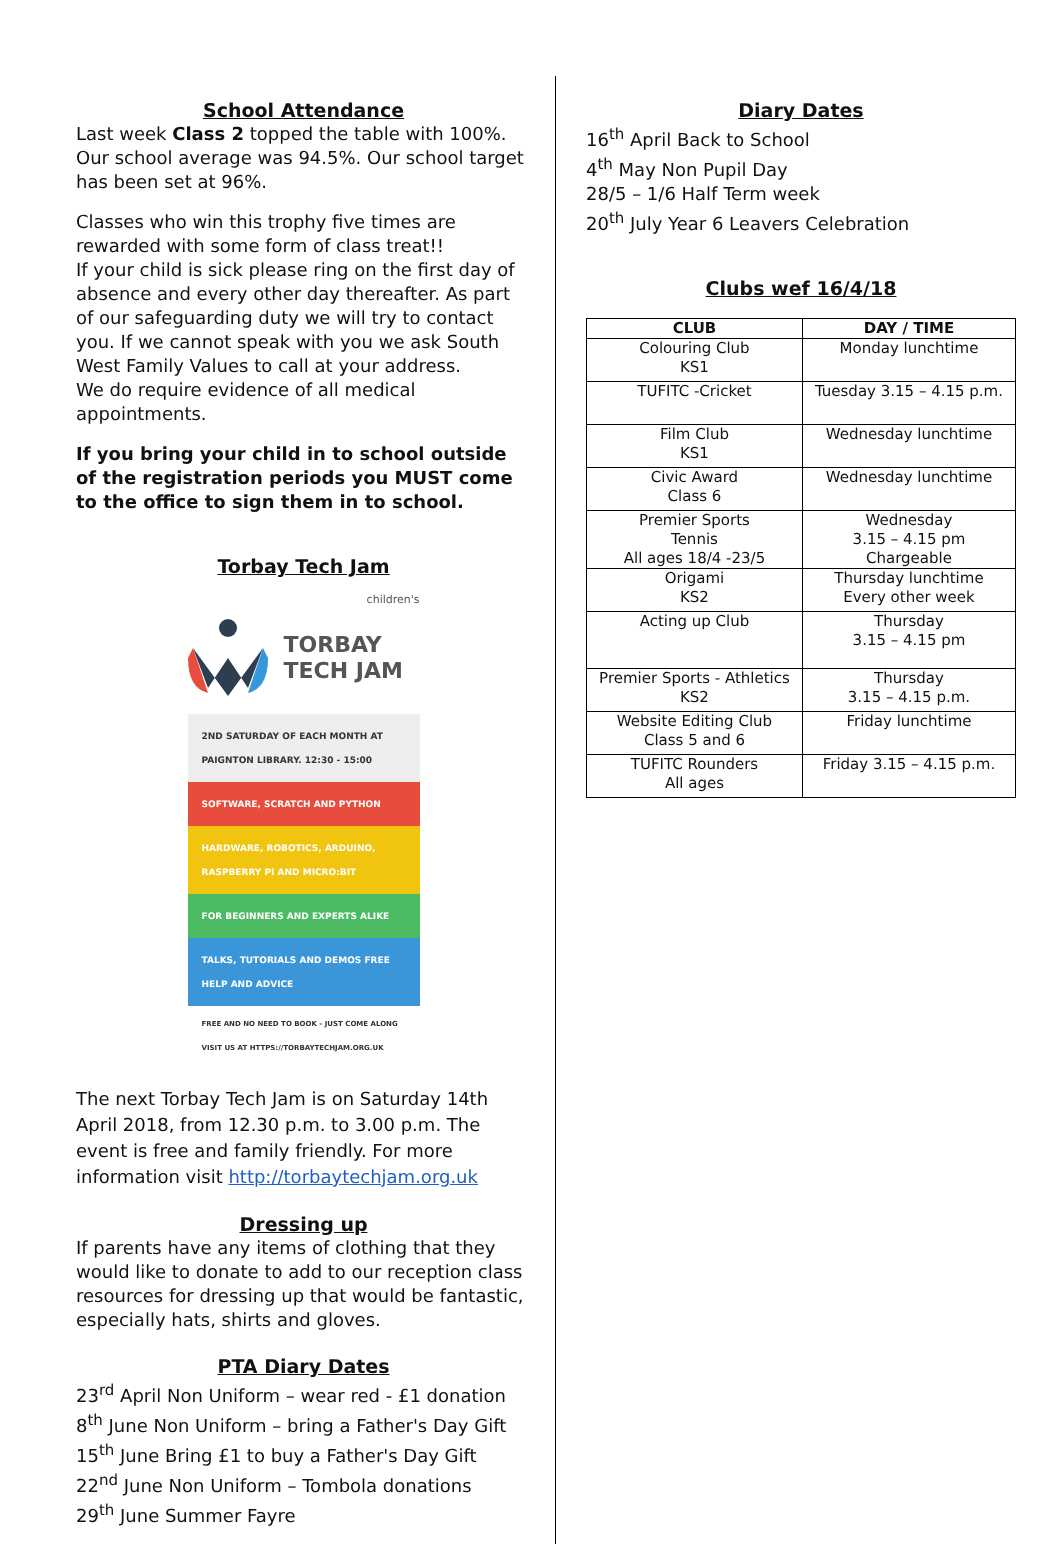School Attendance
Last week Class 2 topped the table with 100%. Our school average was 94.5%. Our school target has been set at 96%.
Classes who win this trophy five times are rewarded with some form of class treat!!
If your child is sick please ring on the first day of absence and every other day thereafter. As part of our safeguarding duty we will try to contact you. If we cannot speak with you we ask South West Family Values to call at your address.
We do require evidence of all medical appointments.
If you bring your child in to school outside of the registration periods you MUST come to the office to sign them in to school.
Torbay Tech Jam
children's
TORBAY
TECH JAM
2ND SATURDAY OF EACH MONTH AT PAIGNTON LIBRARY. 12:30 - 15:00
SOFTWARE, SCRATCH AND PYTHON
HARDWARE, ROBOTICS, ARDUINO, RASPBERRY PI AND MICRO:BIT
FOR BEGINNERS AND EXPERTS ALIKE
TALKS, TUTORIALS AND DEMOS FREE HELP AND ADVICE
FREE AND NO NEED TO BOOK - JUST COME ALONG
VISIT US AT HTTPS://TORBAYTECHJAM.ORG.UK
The next Torbay Tech Jam is on Saturday 14th April 2018, from 12.30 p.m. to 3.00 p.m. The event is free and family friendly. For more information visit http://torbaytechjam.org.uk
Dressing up
If parents have any items of clothing that they would like to donate to add to our reception class resources for dressing up that would be fantastic, especially hats, shirts and gloves.
PTA Diary Dates
23<sup>rd</sup> April Non Uniform – wear red - £1 donation
8<sup>th</sup> June Non Uniform – bring a Father's Day Gift
15<sup>th</sup> June Bring £1 to buy a Father's Day Gift
22<sup>nd</sup> June Non Uniform – Tombola donations
29<sup>th</sup> June Summer Fayre
Diary Dates
16<sup>th</sup> April Back to School
4<sup>th</sup> May Non Pupil Day
28/5 – 1/6 Half Term week
20<sup>th</sup> July Year 6 Leavers Celebration
Clubs wef 16/4/18
| CLUB | DAY / TIME |
| --- | --- |
| Colouring Club KS1 | Monday lunchtime |
| TUFITC -Cricket | Tuesday 3.15 – 4.15 p.m. |
| Film Club KS1 | Wednesday lunchtime |
| Civic Award Class 6 | Wednesday lunchtime |
| Premier Sports Tennis All ages 18/4 -23/5 | Wednesday 3.15 – 4.15 pm Chargeable |
| Origami KS2 | Thursday lunchtime Every other week |
| Acting up Club | Thursday 3.15 – 4.15 pm |
| Premier Sports - Athletics KS2 | Thursday 3.15 – 4.15 p.m. |
| Website Editing Club Class 5 and 6 | Friday lunchtime |
| TUFITC Rounders All ages | Friday 3.15 – 4.15 p.m. |